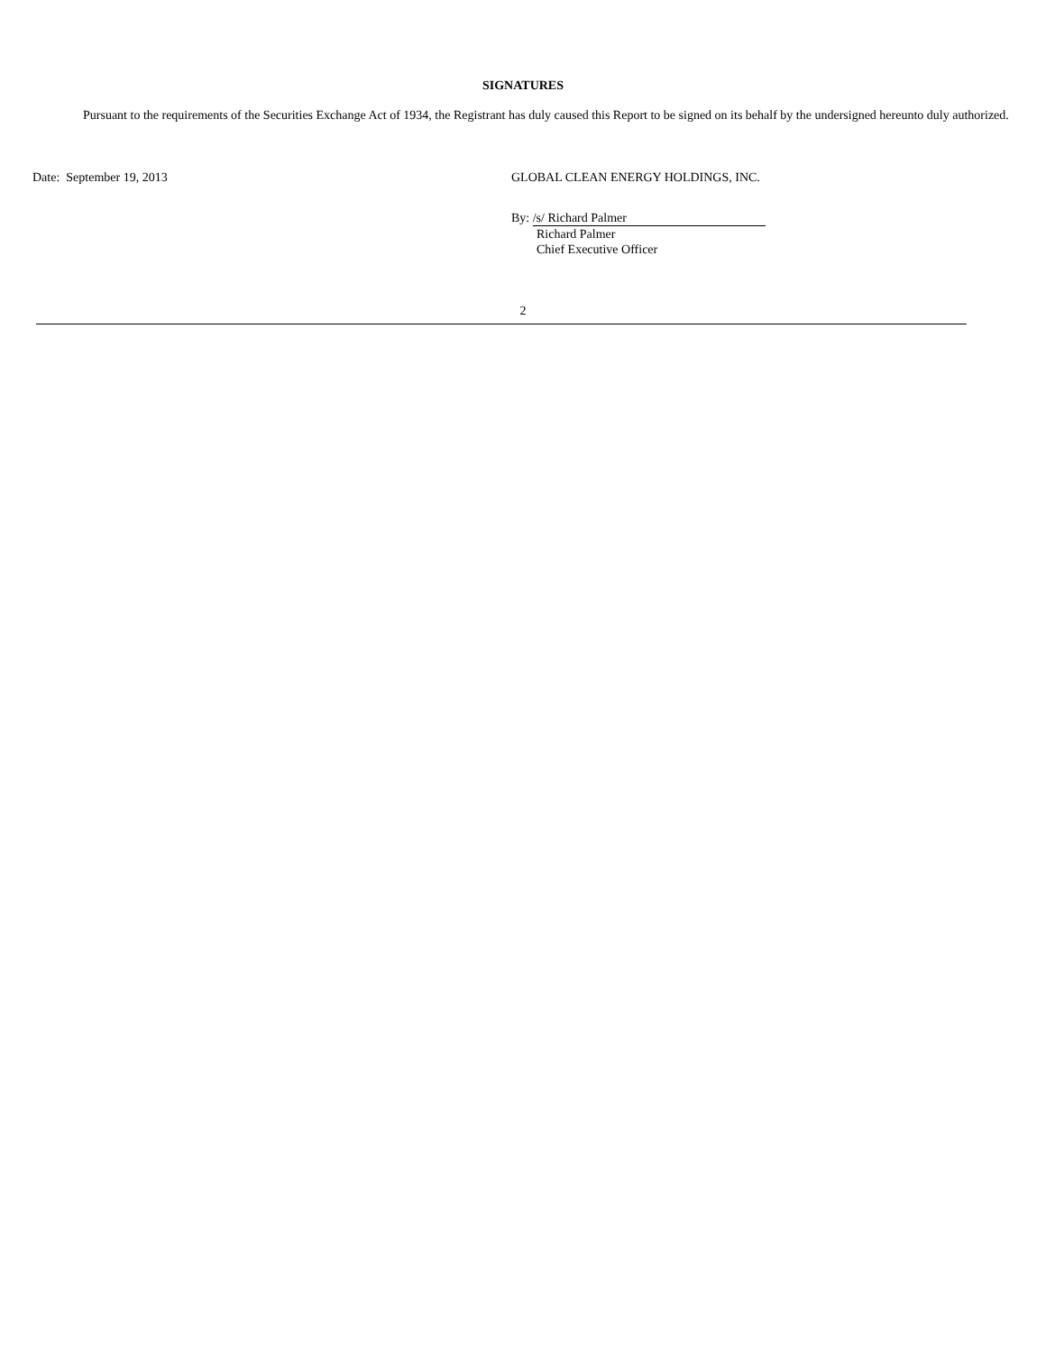SIGNATURES
Pursuant to the requirements of the Securities Exchange Act of 1934, the Registrant has duly caused this Report to be signed on its behalf by the undersigned hereunto duly authorized.
Date: September 19, 2013 GLOBAL CLEAN ENERGY HOLDINGS, INC.
By: /s/ Richard Palmer
Richard Palmer
Chief Executive Officer
2